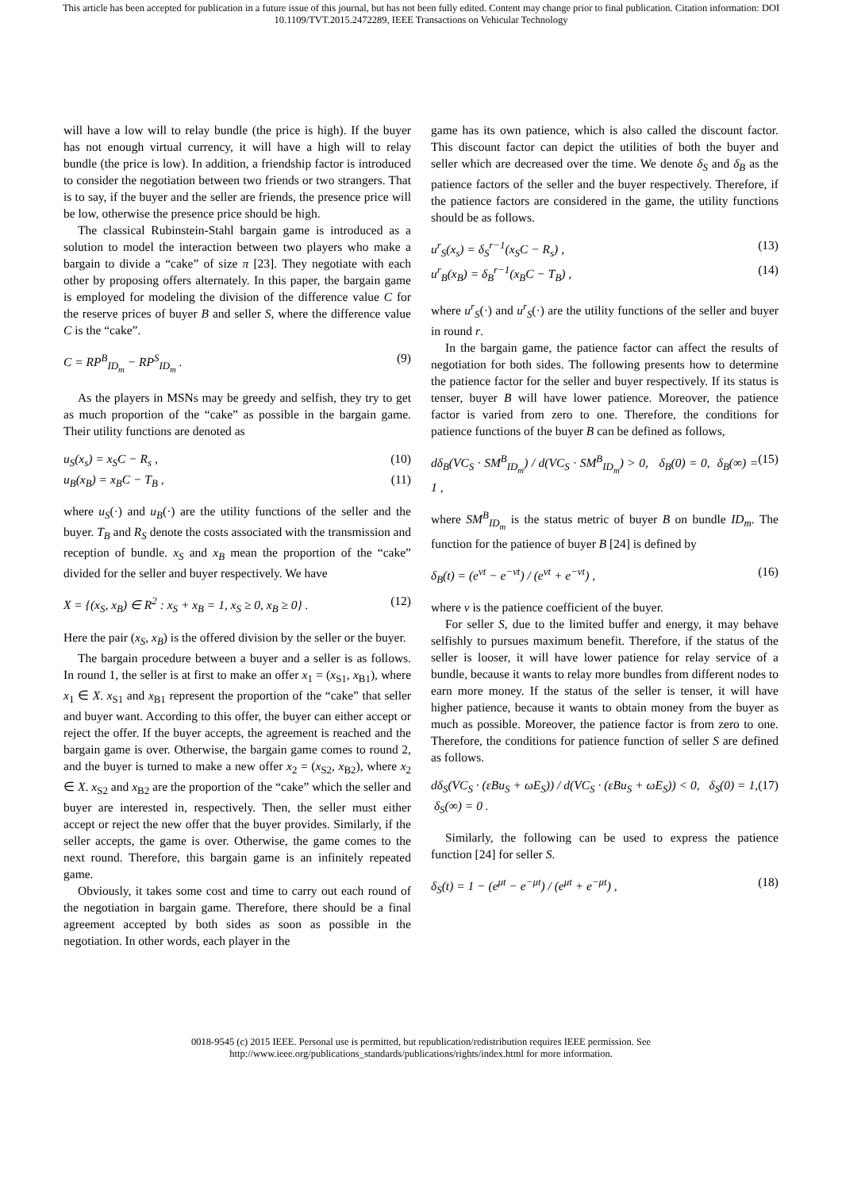This article has been accepted for publication in a future issue of this journal, but has not been fully edited. Content may change prior to final publication. Citation information: DOI 10.1109/TVT.2015.2472289, IEEE Transactions on Vehicular Technology
will have a low will to relay bundle (the price is high). If the buyer has not enough virtual currency, it will have a high will to relay bundle (the price is low). In addition, a friendship factor is introduced to consider the negotiation between two friends or two strangers. That is to say, if the buyer and the seller are friends, the presence price will be low, otherwise the presence price should be high.
The classical Rubinstein-Stahl bargain game is introduced as a solution to model the interaction between two players who make a bargain to divide a “cake” of size π [23]. They negotiate with each other by proposing offers alternately. In this paper, the bargain game is employed for modeling the division of the difference value C for the reserve prices of buyer B and seller S, where the difference value C is the “cake”.
C = RP<sup>B</sup><sub>ID<sub>m</sub></sub> − RP<sup>S</sup><sub>ID<sub>m</sub></sub> . (9)
As the players in MSNs may be greedy and selfish, they try to get as much proportion of the “cake” as possible in the bargain game. Their utility functions are denoted as
u<sub>S</sub>(x<sub>s</sub>) = x<sub>S</sub>C − R<sub>s</sub> , (10)
u<sub>B</sub>(x<sub>B</sub>) = x<sub>B</sub>C − T<sub>B</sub> , (11)
where u<sub>S</sub>(·) and u<sub>B</sub>(·) are the utility functions of the seller and the buyer. T<sub>B</sub> and R<sub>S</sub> denote the costs associated with the transmission and reception of bundle. x<sub>S</sub> and x<sub>B</sub> mean the proportion of the “cake” divided for the seller and buyer respectively. We have
X = {(x<sub>S</sub>, x<sub>B</sub>) ∈ R<sup>2</sup> : x<sub>S</sub> + x<sub>B</sub> = 1, x<sub>S</sub> ≥ 0, x<sub>B</sub> ≥ 0} . (12)
Here the pair (x<sub>S</sub>, x<sub>B</sub>) is the offered division by the seller or the buyer.
The bargain procedure between a buyer and a seller is as follows. In round 1, the seller is at first to make an offer x<sub>1</sub> = (x<sub>S1</sub>, x<sub>B1</sub>), where x<sub>1</sub> ∈ X. x<sub>S1</sub> and x<sub>B1</sub> represent the proportion of the “cake” that seller and buyer want. According to this offer, the buyer can either accept or reject the offer. If the buyer accepts, the agreement is reached and the bargain game is over. Otherwise, the bargain game comes to round 2, and the buyer is turned to make a new offer x<sub>2</sub> = (x<sub>S2</sub>, x<sub>B2</sub>), where x<sub>2</sub> ∈ X. x<sub>S2</sub> and x<sub>B2</sub> are the proportion of the “cake” which the seller and buyer are interested in, respectively. Then, the seller must either accept or reject the new offer that the buyer provides. Similarly, if the seller accepts, the game is over. Otherwise, the game comes to the next round. Therefore, this bargain game is an infinitely repeated game.
Obviously, it takes some cost and time to carry out each round of the negotiation in bargain game. Therefore, there should be a final agreement accepted by both sides as soon as possible in the negotiation. In other words, each player in the
game has its own patience, which is also called the discount factor. This discount factor can depict the utilities of both the buyer and seller which are decreased over the time. We denote δ<sub>S</sub> and δ<sub>B</sub> as the patience factors of the seller and the buyer respectively. Therefore, if the patience factors are considered in the game, the utility functions should be as follows.
u<sup>r</sup><sub>S</sub>(x<sub>s</sub>) = δ<sub>S</sub><sup>r−1</sup>(x<sub>S</sub>C − R<sub>s</sub>) , (13)
u<sup>r</sup><sub>B</sub>(x<sub>B</sub>) = δ<sub>B</sub><sup>r−1</sup>(x<sub>B</sub>C − T<sub>B</sub>) , (14)
where u<sup>r</sup><sub>S</sub>(·) and u<sup>r</sup><sub>S</sub>(·) are the utility functions of the seller and buyer in round r.
In the bargain game, the patience factor can affect the results of negotiation for both sides. The following presents how to determine the patience factor for the seller and buyer respectively. If its status is tenser, buyer B will have lower patience. Moreover, the patience factor is varied from zero to one. Therefore, the conditions for patience functions of the buyer B can be defined as follows,
dδ<sub>B</sub>(VC<sub>S</sub> · SM<sup>B</sup><sub>ID<sub>m</sub></sub>) / d(VC<sub>S</sub> · SM<sup>B</sup><sub>ID<sub>m</sub></sub>) > 0, δ<sub>B</sub>(0) = 0, δ<sub>B</sub>(∞) = 1 , (15)
where SM<sup>B</sup><sub>ID<sub>m</sub></sub> is the status metric of buyer B on bundle ID<sub>m</sub>. The function for the patience of buyer B [24] is defined by
δ<sub>B</sub>(t) = (e<sup>vt</sup> − e<sup>−vt</sup>) / (e<sup>vt</sup> + e<sup>−vt</sup>) , (16)
where ν is the patience coefficient of the buyer.
For seller S, due to the limited buffer and energy, it may behave selfishly to pursues maximum benefit. Therefore, if the status of the seller is looser, it will have lower patience for relay service of a bundle, because it wants to relay more bundles from different nodes to earn more money. If the status of the seller is tenser, it will have higher patience, because it wants to obtain money from the buyer as much as possible. Moreover, the patience factor is from zero to one. Therefore, the conditions for patience function of seller S are defined as follows.
dδ<sub>S</sub>(VC<sub>S</sub> · (εBu<sub>S</sub> + ωE<sub>S</sub>)) / d(VC<sub>S</sub> · (εBu<sub>S</sub> + ωE<sub>S</sub>)) < 0, δ<sub>S</sub>(0) = 1, δ<sub>S</sub>(∞) = 0 . (17)
Similarly, the following can be used to express the patience function [24] for seller S.
δ<sub>S</sub>(t) = 1 − (e<sup>μt</sup> − e<sup>−μt</sup>) / (e<sup>μt</sup> + e<sup>−μt</sup>) , (18)
0018-9545 (c) 2015 IEEE. Personal use is permitted, but republication/redistribution requires IEEE permission. See
http://www.ieee.org/publications_standards/publications/rights/index.html for more information.